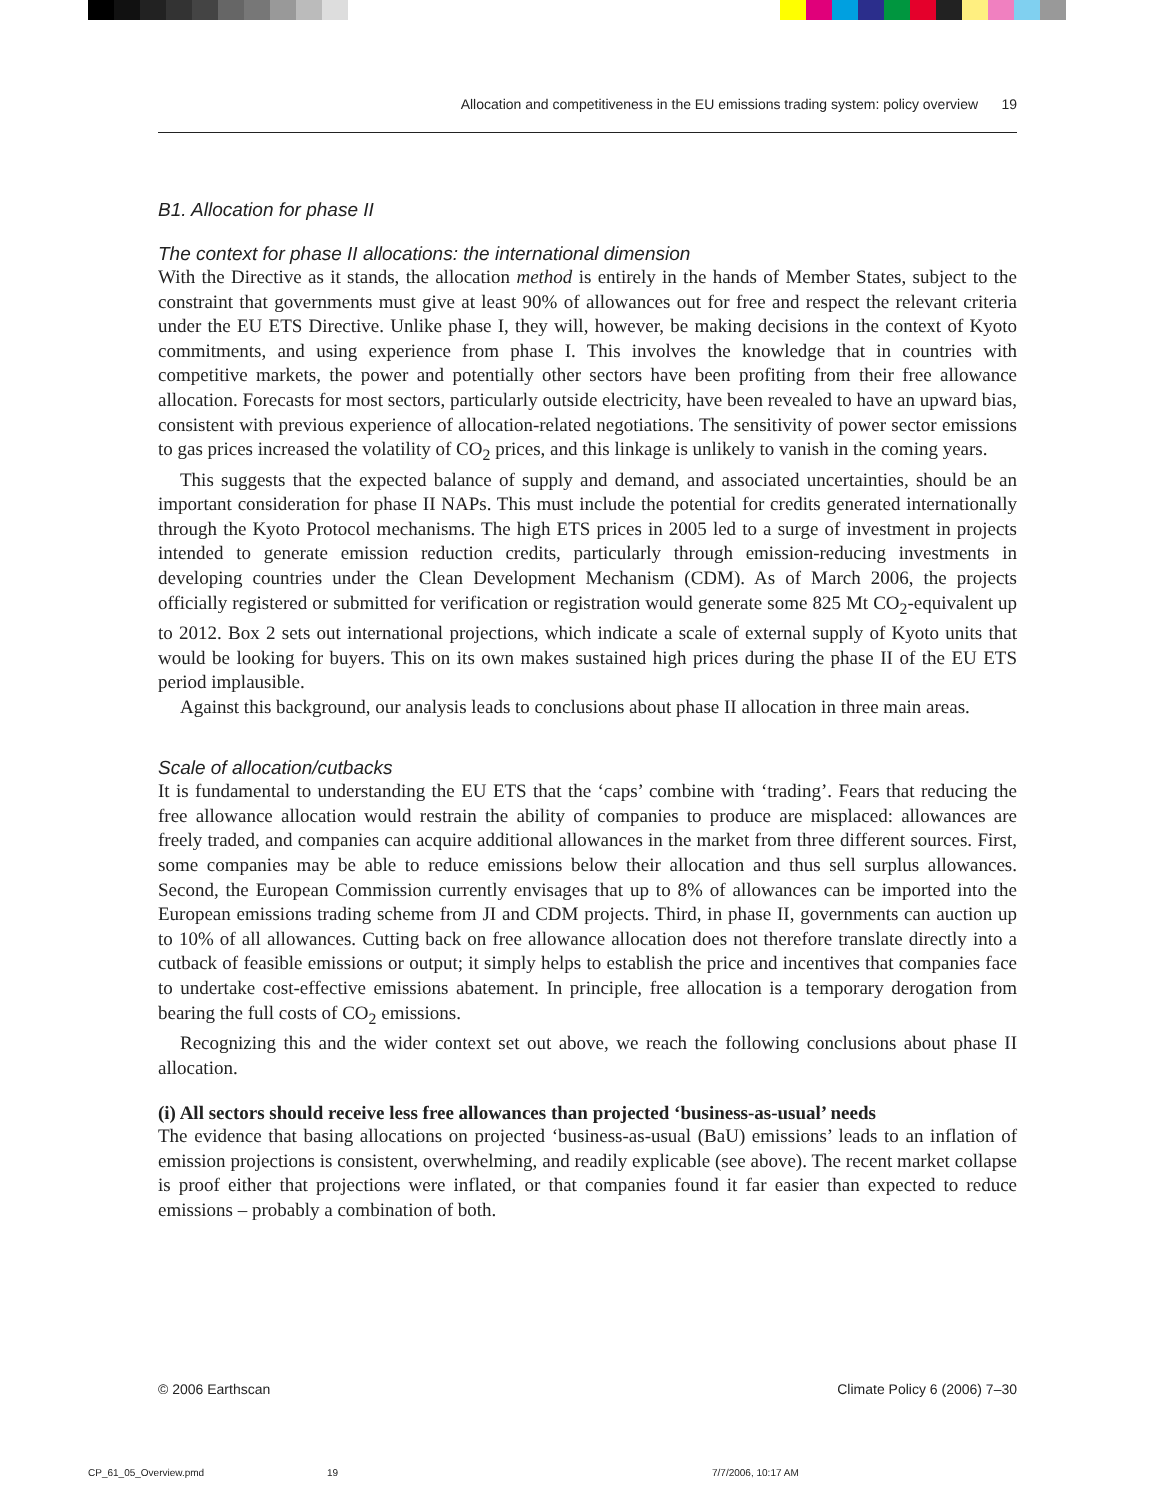Allocation and competitiveness in the EU emissions trading system: policy overview 19
B1. Allocation for phase II
The context for phase II allocations: the international dimension
With the Directive as it stands, the allocation method is entirely in the hands of Member States, subject to the constraint that governments must give at least 90% of allowances out for free and respect the relevant criteria under the EU ETS Directive. Unlike phase I, they will, however, be making decisions in the context of Kyoto commitments, and using experience from phase I. This involves the knowledge that in countries with competitive markets, the power and potentially other sectors have been profiting from their free allowance allocation. Forecasts for most sectors, particularly outside electricity, have been revealed to have an upward bias, consistent with previous experience of allocation-related negotiations. The sensitivity of power sector emissions to gas prices increased the volatility of CO<sub>2</sub> prices, and this linkage is unlikely to vanish in the coming years.
This suggests that the expected balance of supply and demand, and associated uncertainties, should be an important consideration for phase II NAPs. This must include the potential for credits generated internationally through the Kyoto Protocol mechanisms. The high ETS prices in 2005 led to a surge of investment in projects intended to generate emission reduction credits, particularly through emission-reducing investments in developing countries under the Clean Development Mechanism (CDM). As of March 2006, the projects officially registered or submitted for verification or registration would generate some 825 Mt CO<sub>2</sub>-equivalent up to 2012. Box 2 sets out international projections, which indicate a scale of external supply of Kyoto units that would be looking for buyers. This on its own makes sustained high prices during the phase II of the EU ETS period implausible.
Against this background, our analysis leads to conclusions about phase II allocation in three main areas.
Scale of allocation/cutbacks
It is fundamental to understanding the EU ETS that the ‘caps’ combine with ‘trading’. Fears that reducing the free allowance allocation would restrain the ability of companies to produce are misplaced: allowances are freely traded, and companies can acquire additional allowances in the market from three different sources. First, some companies may be able to reduce emissions below their allocation and thus sell surplus allowances. Second, the European Commission currently envisages that up to 8% of allowances can be imported into the European emissions trading scheme from JI and CDM projects. Third, in phase II, governments can auction up to 10% of all allowances. Cutting back on free allowance allocation does not therefore translate directly into a cutback of feasible emissions or output; it simply helps to establish the price and incentives that companies face to undertake cost-effective emissions abatement. In principle, free allocation is a temporary derogation from bearing the full costs of CO<sub>2</sub> emissions.
Recognizing this and the wider context set out above, we reach the following conclusions about phase II allocation.
(i) All sectors should receive less free allowances than projected ‘business-as-usual’ needs
The evidence that basing allocations on projected ‘business-as-usual (BaU) emissions’ leads to an inflation of emission projections is consistent, overwhelming, and readily explicable (see above). The recent market collapse is proof either that projections were inflated, or that companies found it far easier than expected to reduce emissions – probably a combination of both.
© 2006 Earthscan Climate Policy 6 (2006) 7–30
CP_61_05_Overview.pmd 19 7/7/2006, 10:17 AM